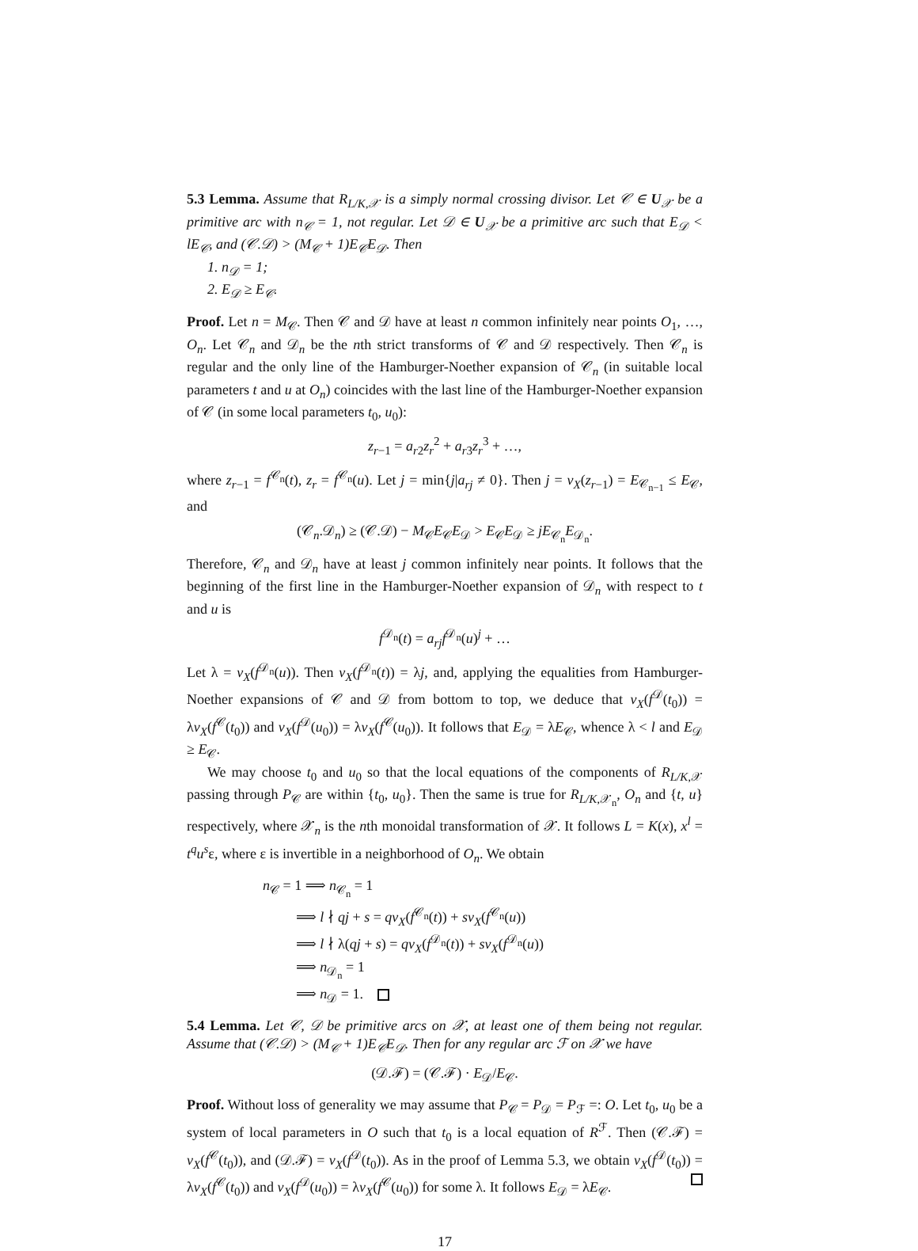5.3 Lemma. Assume that R<sub>L/K,𝒳</sub> is a simply normal crossing divisor. Let 𝒞 ∈ U<sub>𝒳</sub> be a primitive arc with n<sub>𝒞</sub> = 1, not regular. Let 𝒟 ∈ U<sub>𝒳</sub> be a primitive arc such that E<sub>𝒟</sub> < lE<sub>𝒞</sub>, and (𝒞.𝒟) > (M<sub>𝒞</sub> + 1)E<sub>𝒞</sub>E<sub>𝒟</sub>. Then
1. n<sub>𝒟</sub> = 1;
2. E<sub>𝒟</sub> ≥ E<sub>𝒞</sub>.
Proof. Let n = M<sub>𝒞</sub>. Then 𝒞 and 𝒟 have at least n common infinitely near points O<sub>1</sub>, …, O<sub>n</sub>. Let 𝒞<sub>n</sub> and 𝒟<sub>n</sub> be the nth strict transforms of 𝒞 and 𝒟 respectively. Then 𝒞<sub>n</sub> is regular and the only line of the Hamburger-Noether expansion of 𝒞<sub>n</sub> (in suitable local parameters t and u at O<sub>n</sub>) coincides with the last line of the Hamburger-Noether expansion of 𝒞 (in some local parameters t<sub>0</sub>, u<sub>0</sub>):
z<sub>r−1</sub> = a<sub>r2</sub>z<sub>r</sub><sup>2</sup> + a<sub>r3</sub>z<sub>r</sub><sup>3</sup> + …,
where z<sub>r−1</sub> = f<sup>𝒞<sub>n</sub></sup>(t), z<sub>r</sub> = f<sup>𝒞<sub>n</sub></sup>(u). Let j = min{j|a<sub>rj</sub> ≠ 0}. Then j = v<sub>X</sub>(z<sub>r−1</sub>) = E<sub>𝒞<sub>n−1</sub></sub> ≤ E<sub>𝒞</sub>, and
(𝒞<sub>n</sub>.𝒟<sub>n</sub>) ≥ (𝒞.𝒟) − M<sub>𝒞</sub>E<sub>𝒞</sub>E<sub>𝒟</sub> > E<sub>𝒞</sub>E<sub>𝒟</sub> ≥ jE<sub>𝒞<sub>n</sub></sub>E<sub>𝒟<sub>n</sub></sub>.
Therefore, 𝒞<sub>n</sub> and 𝒟<sub>n</sub> have at least j common infinitely near points. It follows that the beginning of the first line in the Hamburger-Noether expansion of 𝒟<sub>n</sub> with respect to t and u is
f<sup>𝒟<sub>n</sub></sup>(t) = a<sub>rj</sub>f<sup>𝒟<sub>n</sub></sup>(u)<sup>j</sup> + …
Let λ = v<sub>X</sub>(f<sup>𝒟<sub>n</sub></sup>(u)). Then v<sub>X</sub>(f<sup>𝒟<sub>n</sub></sup>(t)) = λj, and, applying the equalities from Hamburger-Noether expansions of 𝒞 and 𝒟 from bottom to top, we deduce that v<sub>X</sub>(f<sup>𝒟</sup>(t<sub>0</sub>)) = λv<sub>X</sub>(f<sup>𝒞</sup>(t<sub>0</sub>)) and v<sub>X</sub>(f<sup>𝒟</sup>(u<sub>0</sub>)) = λv<sub>X</sub>(f<sup>𝒞</sup>(u<sub>0</sub>)). It follows that E<sub>𝒟</sub> = λE<sub>𝒞</sub>, whence λ < l and E<sub>𝒟</sub> ≥ E<sub>𝒞</sub>.
We may choose t<sub>0</sub> and u<sub>0</sub> so that the local equations of the components of R<sub>L/K,𝒳</sub> passing through P<sub>𝒞</sub> are within {t<sub>0</sub>, u<sub>0</sub>}. Then the same is true for R<sub>L/K,𝒳<sub>n</sub></sub>, O<sub>n</sub> and {t, u} respectively, where 𝒳<sub>n</sub> is the nth monoidal transformation of 𝒳. It follows L = K(x), x<sup>l</sup> = t<sup>q</sup>u<sup>s</sup>ε, where ε is invertible in a neighborhood of O<sub>n</sub>. We obtain
n<sub>𝒞</sub> = 1 ⟹ n<sub>𝒞<sub>n</sub></sub> = 1
⟹ l ∤ qj + s = qv<sub>X</sub>(f<sup>𝒞<sub>n</sub></sup>(t)) + sv<sub>X</sub>(f<sup>𝒞<sub>n</sub></sup>(u))
⟹ l ∤ λ(qj + s) = qv<sub>X</sub>(f<sup>𝒟<sub>n</sub></sup>(t)) + sv<sub>X</sub>(f<sup>𝒟<sub>n</sub></sup>(u))
⟹ n<sub>𝒟<sub>n</sub></sub> = 1
⟹ n<sub>𝒟</sub> = 1.
5.4 Lemma. Let 𝒞, 𝒟 be primitive arcs on 𝒳, at least one of them being not regular. Assume that (𝒞.𝒟) > (M<sub>𝒞</sub> + 1)E<sub>𝒞</sub>E<sub>𝒟</sub>. Then for any regular arc ℱ on 𝒳 we have
(𝒟.ℱ) = (𝒞.ℱ) · E<sub>𝒟</sub>/E<sub>𝒞</sub>.
Proof. Without loss of generality we may assume that P<sub>𝒞</sub> = P<sub>𝒟</sub> = P<sub>ℱ</sub> =: O. Let t<sub>0</sub>, u<sub>0</sub> be a system of local parameters in O such that t<sub>0</sub> is a local equation of R<sup>ℱ</sup>. Then (𝒞.ℱ) = v<sub>X</sub>(f<sup>𝒞</sup>(t<sub>0</sub>)), and (𝒟.ℱ) = v<sub>X</sub>(f<sup>𝒟</sup>(t<sub>0</sub>)). As in the proof of Lemma 5.3, we obtain v<sub>X</sub>(f<sup>𝒟</sup>(t<sub>0</sub>)) = λv<sub>X</sub>(f<sup>𝒞</sup>(t<sub>0</sub>)) and v<sub>X</sub>(f<sup>𝒟</sup>(u<sub>0</sub>)) = λv<sub>X</sub>(f<sup>𝒞</sup>(u<sub>0</sub>)) for some λ. It follows E<sub>𝒟</sub> = λE<sub>𝒞</sub>.
17